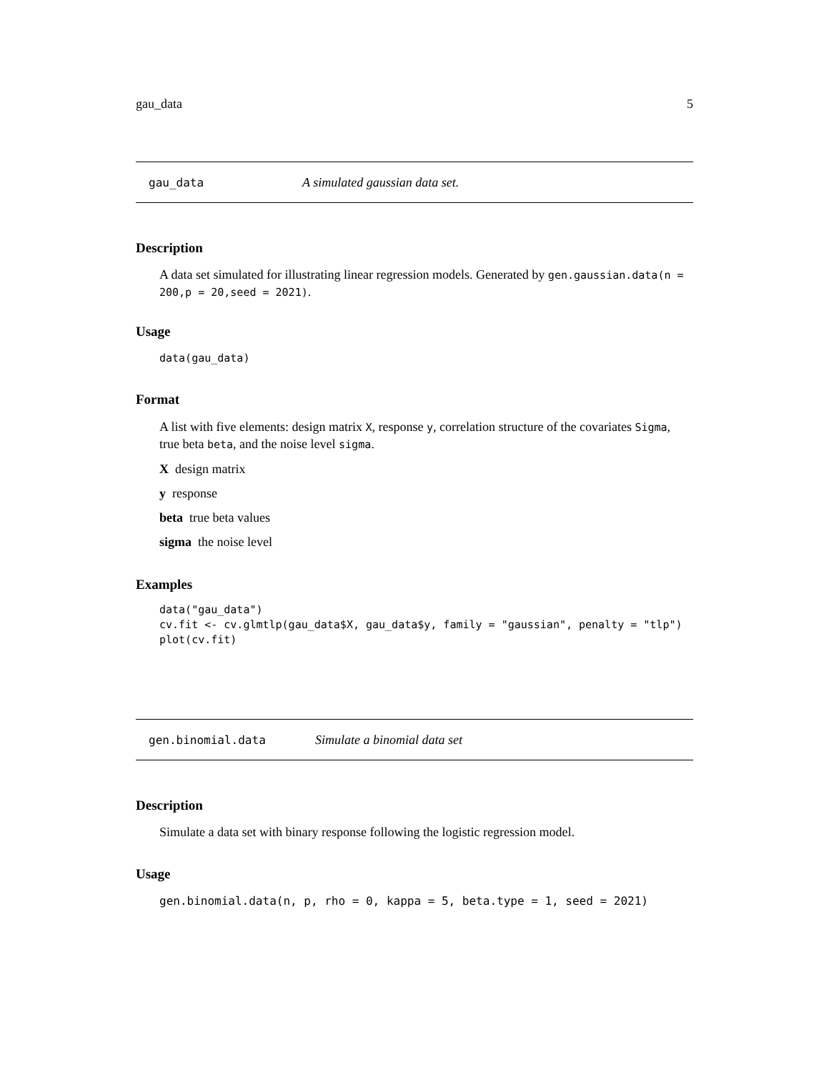gau_data 5
gau_data A simulated gaussian data set.
Description
A data set simulated for illustrating linear regression models. Generated by gen.gaussian.data(n = 200,p = 20,seed = 2021).
Usage
data(gau_data)
Format
A list with five elements: design matrix X, response y, correlation structure of the covariates Sigma, true beta beta, and the noise level sigma.
X design matrix
y response
beta true beta values
sigma the noise level
Examples
data("gau_data")
cv.fit <- cv.glmtlp(gau_data$X, gau_data$y, family = "gaussian", penalty = "tlp")
plot(cv.fit)
gen.binomial.data Simulate a binomial data set
Description
Simulate a data set with binary response following the logistic regression model.
Usage
gen.binomial.data(n, p, rho = 0, kappa = 5, beta.type = 1, seed = 2021)